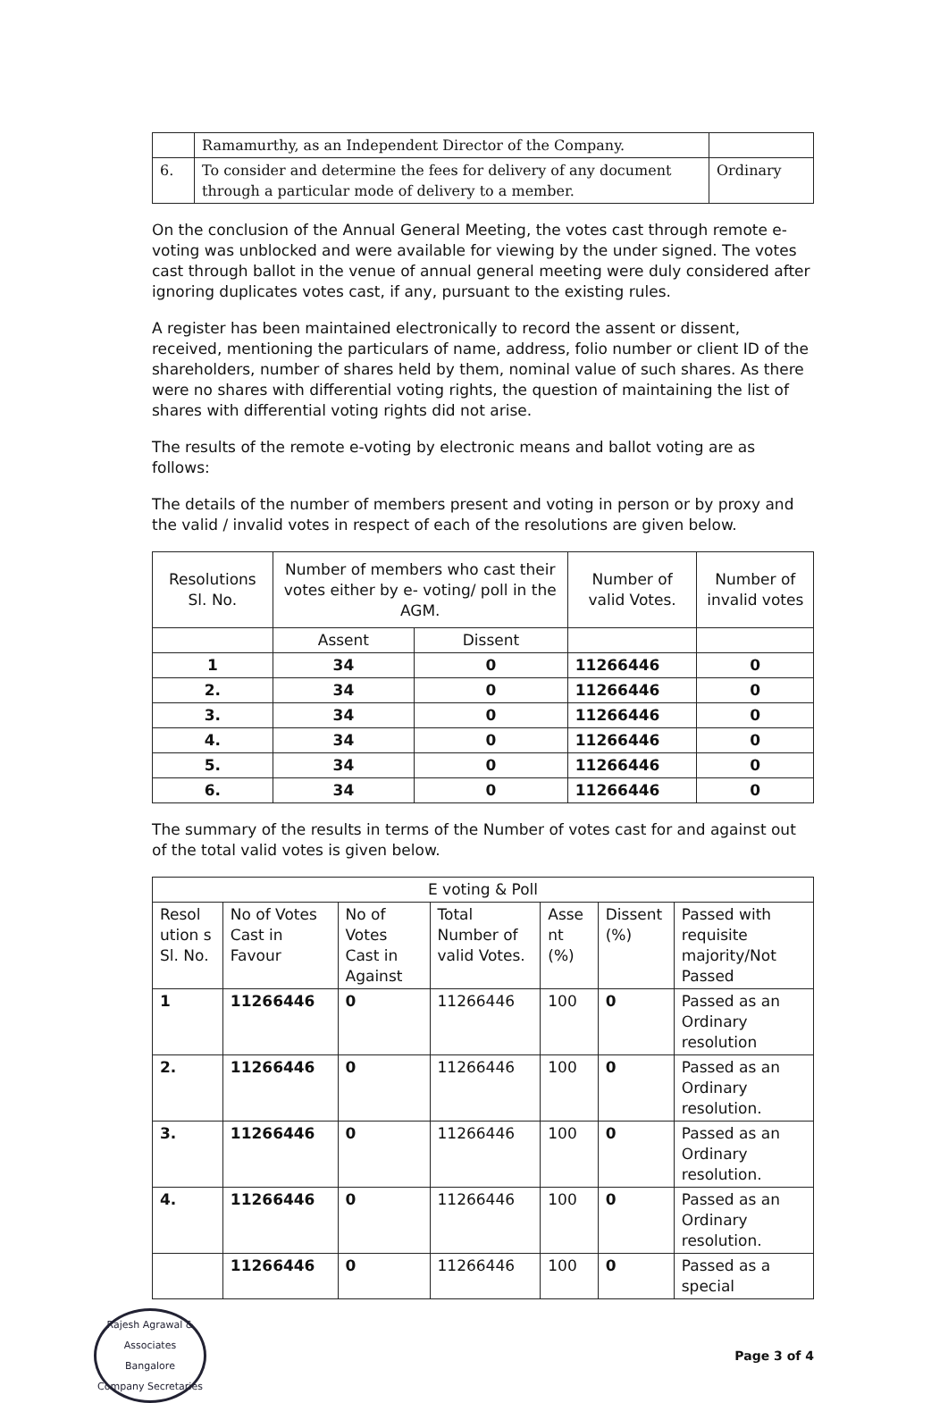| | Ramamurthy, as an Independent Director of the Company. | |
| 6. | To consider and determine the fees for delivery of any document through a particular mode of delivery to a member. | Ordinary |
On the conclusion of the Annual General Meeting, the votes cast through remote e-voting was unblocked and were available for viewing by the under signed. The votes cast through ballot in the venue of annual general meeting were duly considered after ignoring duplicates votes cast, if any, pursuant to the existing rules.
A register has been maintained electronically to record the assent or dissent, received, mentioning the particulars of name, address, folio number or client ID of the shareholders, number of shares held by them, nominal value of such shares. As there were no shares with differential voting rights, the question of maintaining the list of shares with differential voting rights did not arise.
The results of the remote e-voting by electronic means and ballot voting are as follows:
The details of the number of members present and voting in person or by proxy and the valid / invalid votes in respect of each of the resolutions are given below.
| Resolutions Sl. No. | Number of members who cast their votes either by e- voting/ poll in the AGM. | | Number of valid Votes. | Number of invalid votes |
| --- | --- | --- | --- | --- |
| | Assent | Dissent | | |
| 1 | 34 | 0 | 11266446 | 0 |
| 2. | 34 | 0 | 11266446 | 0 |
| 3. | 34 | 0 | 11266446 | 0 |
| 4. | 34 | 0 | 11266446 | 0 |
| 5. | 34 | 0 | 11266446 | 0 |
| 6. | 34 | 0 | 11266446 | 0 |
The summary of the results in terms of the Number of votes cast for and against out of the total valid votes is given below.
| E voting & Poll | | | | | | |
| --- | --- | --- | --- | --- | --- | --- |
| Resol ution s Sl. No. | No of Votes Cast in Favour | No of Votes Cast in Against | Total Number of valid Votes. | Asse nt (%) | Dissent (%) | Passed with requisite majority/Not Passed |
| 1 | 11266446 | 0 | 11266446 | 100 | 0 | Passed as an Ordinary resolution |
| 2. | 11266446 | 0 | 11266446 | 100 | 0 | Passed as an Ordinary resolution. |
| 3. | 11266446 | 0 | 11266446 | 100 | 0 | Passed as an Ordinary resolution. |
| 4. | 11266446 | 0 | 11266446 | 100 | 0 | Passed as an Ordinary resolution. |
| | 11266446 | 0 | 11266446 | 100 | 0 | Passed as a special |
Rajesh Agrawal & Associates
Bangalore
Company Secretaries
Page 3 of 4